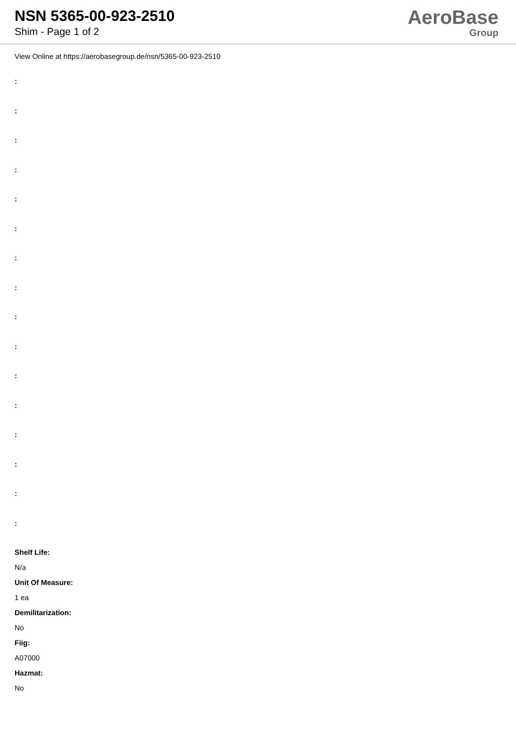NSN 5365-00-923-2510
Shim - Page 1 of 2
AeroBase
Group
View Online at https://aerobasegroup.de/nsn/5365-00-923-2510
:
:
:
:
:
:
:
:
:
:
:
:
:
:
:
:
Shelf Life:
N/a
Unit Of Measure:
1 ea
Demilitarization:
No
Fiig:
A07000
Hazmat:
No